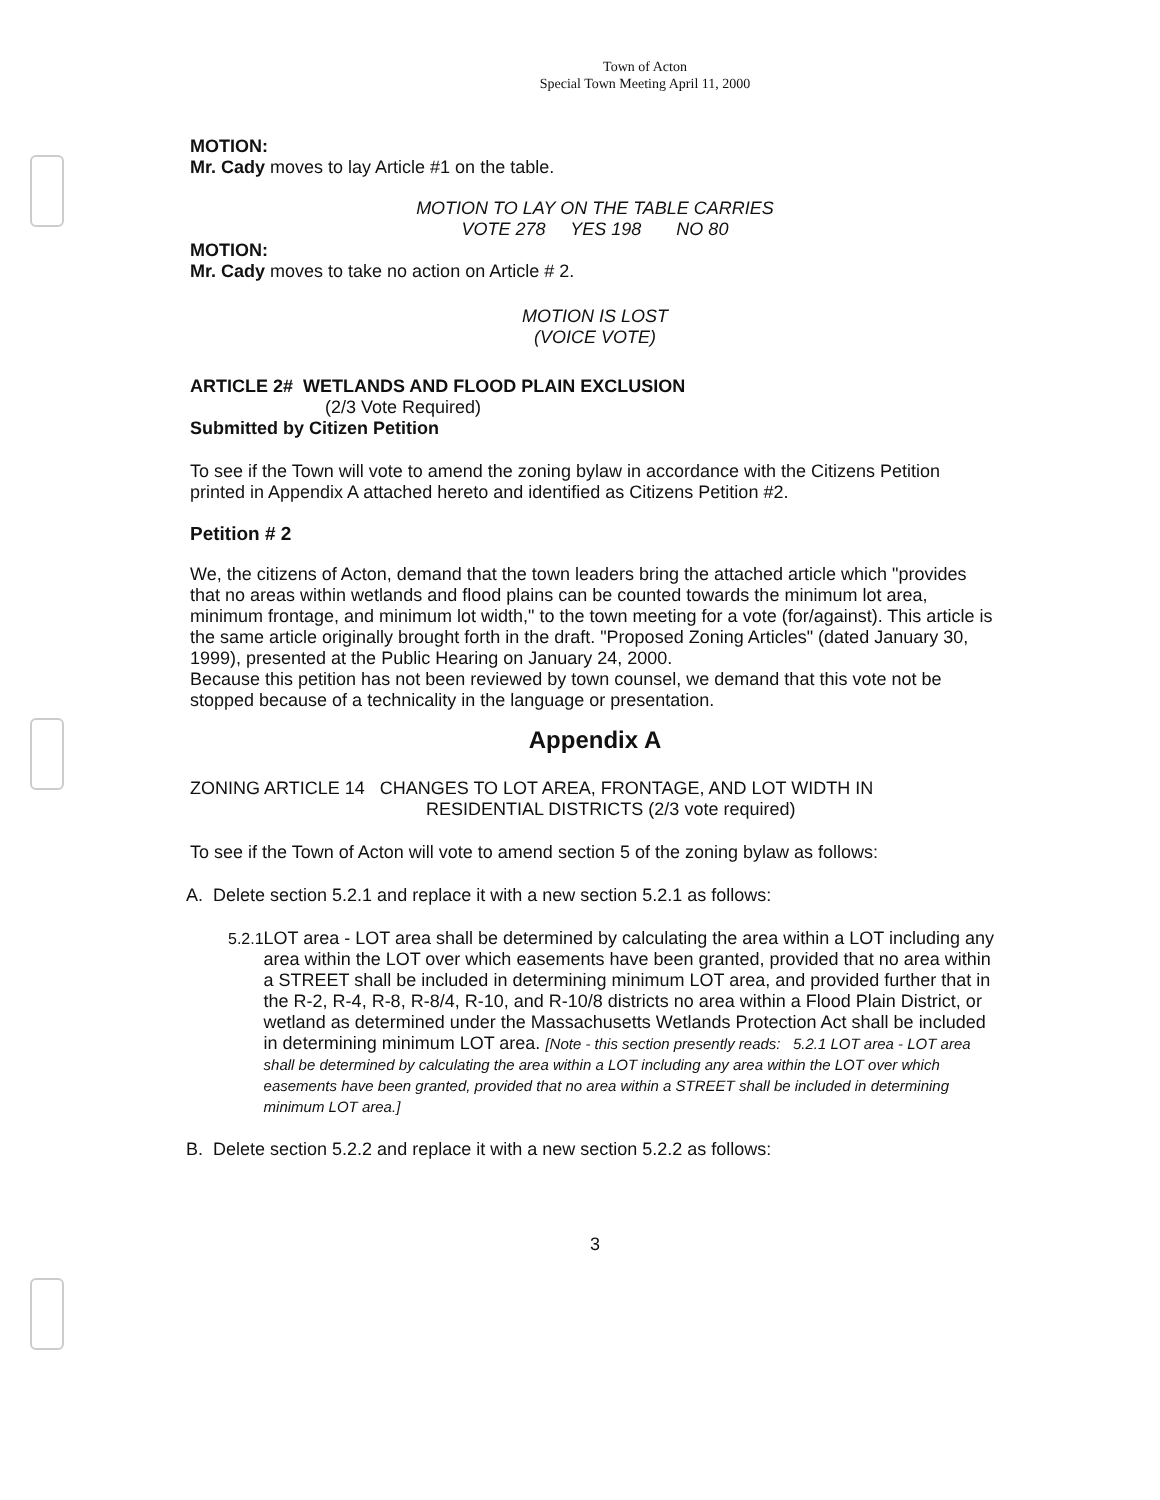Town of Acton
Special Town Meeting April 11, 2000
MOTION:
Mr. Cady moves to lay Article #1 on the table.
MOTION TO LAY ON THE TABLE CARRIES
VOTE 278 YES 198 NO 80
MOTION:
Mr. Cady moves to take no action on Article # 2.
MOTION IS LOST
(VOICE VOTE)
ARTICLE 2# WETLANDS AND FLOOD PLAIN EXCLUSION
(2/3 Vote Required)
Submitted by Citizen Petition
To see if the Town will vote to amend the zoning bylaw in accordance with the Citizens Petition printed in Appendix A attached hereto and identified as Citizens Petition #2.
Petition # 2
We, the citizens of Acton, demand that the town leaders bring the attached article which "provides that no areas within wetlands and flood plains can be counted towards the minimum lot area, minimum frontage, and minimum lot width," to the town meeting for a vote (for/against). This article is the same article originally brought forth in the draft. "Proposed Zoning Articles" (dated January 30, 1999), presented at the Public Hearing on January 24, 2000.
Because this petition has not been reviewed by town counsel, we demand that this vote not be stopped because of a technicality in the language or presentation.
Appendix A
ZONING ARTICLE 14 CHANGES TO LOT AREA, FRONTAGE, AND LOT WIDTH IN
RESIDENTIAL DISTRICTS (2/3 vote required)
To see if the Town of Acton will vote to amend section 5 of the zoning bylaw as follows:
A. Delete section 5.2.1 and replace it with a new section 5.2.1 as follows:
5.2.1 LOT area - LOT area shall be determined by calculating the area within a LOT including any area within the LOT over which easements have been granted, provided that no area within a STREET shall be included in determining minimum LOT area, and provided further that in the R-2, R-4, R-8, R-8/4, R-10, and R-10/8 districts no area within a Flood Plain District, or wetland as determined under the Massachusetts Wetlands Protection Act shall be included in determining minimum LOT area. [Note - this section presently reads: 5.2.1 LOT area - LOT area shall be determined by calculating the area within a LOT including any area within the LOT over which easements have been granted, provided that no area within a STREET shall be included in determining minimum LOT area.]
B. Delete section 5.2.2 and replace it with a new section 5.2.2 as follows:
3